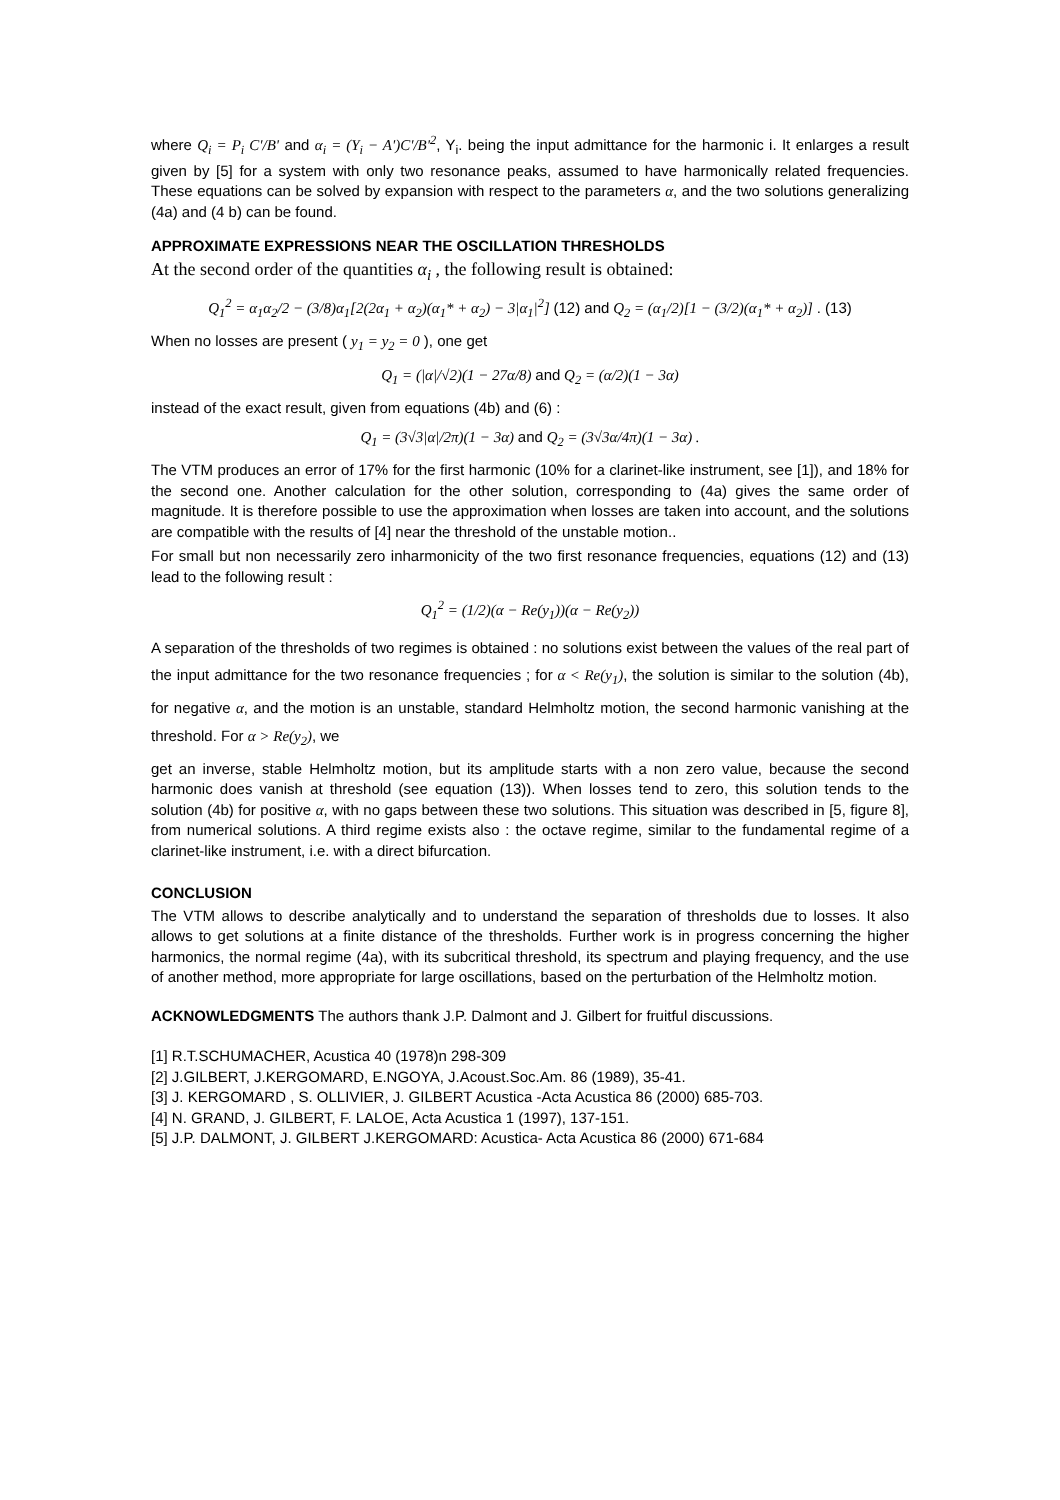where Q<sub>i</sub> = P<sub>i</sub> C'/B' and α<sub>i</sub> = (Y<sub>i</sub> − A')C'/B'<sup>2</sup>, Y<sub>i</sub>. being the input admittance for the harmonic i. It enlarges a result given by [5] for a system with only two resonance peaks, assumed to have harmonically related frequencies. These equations can be solved by expansion with respect to the parameters α, and the two solutions generalizing (4a) and (4 b) can be found.
APPROXIMATE EXPRESSIONS NEAR THE OSCILLATION THRESHOLDS
At the second order of the quantities α<sub>i</sub> , the following result is obtained:
Q<sub>1</sub><sup>2</sup> = α<sub>1</sub>α<sub>2</sub>/2 − (3/8)α<sub>1</sub>[2(2α<sub>1</sub> + α<sub>2</sub>)(α<sub>1</sub>* + α<sub>2</sub>) − 3|α<sub>1</sub>|<sup>2</sup>] (12) and Q<sub>2</sub> = (α<sub>1</sub>/2)[1 − (3/2)(α<sub>1</sub>* + α<sub>2</sub>)] . (13)
When no losses are present ( y<sub>1</sub> = y<sub>2</sub> = 0 ), one get
Q<sub>1</sub> = (|α|/√2)(1 − 27α/8) and Q<sub>2</sub> = (α/2)(1 − 3α)
instead of the exact result, given from equations (4b) and (6) :
Q<sub>1</sub> = (3√3|α|/2π)(1 − 3α) and Q<sub>2</sub> = (3√3α/4π)(1 − 3α) .
The VTM produces an error of 17% for the first harmonic (10% for a clarinet-like instrument, see [1]), and 18% for the second one. Another calculation for the other solution, corresponding to (4a) gives the same order of magnitude. It is therefore possible to use the approximation when losses are taken into account, and the solutions are compatible with the results of [4] near the threshold of the unstable motion..
For small but non necessarily zero inharmonicity of the two first resonance frequencies, equations (12) and (13) lead to the following result :
Q<sub>1</sub><sup>2</sup> = (1/2)(α − Re(y<sub>1</sub>))(α − Re(y<sub>2</sub>))
A separation of the thresholds of two regimes is obtained : no solutions exist between the values of the real part of the input admittance for the two resonance frequencies ; for α < Re(y<sub>1</sub>), the solution is similar to the solution (4b), for negative α, and the motion is an unstable, standard Helmholtz motion, the second harmonic vanishing at the threshold. For α > Re(y<sub>2</sub>), we
get an inverse, stable Helmholtz motion, but its amplitude starts with a non zero value, because the second harmonic does vanish at threshold (see equation (13)). When losses tend to zero, this solution tends to the solution (4b) for positive α, with no gaps between these two solutions. This situation was described in [5, figure 8], from numerical solutions. A third regime exists also : the octave regime, similar to the fundamental regime of a clarinet-like instrument, i.e. with a direct bifurcation.
CONCLUSION
The VTM allows to describe analytically and to understand the separation of thresholds due to losses. It also allows to get solutions at a finite distance of the thresholds. Further work is in progress concerning the higher harmonics, the normal regime (4a), with its subcritical threshold, its spectrum and playing frequency, and the use of another method, more appropriate for large oscillations, based on the perturbation of the Helmholtz motion.
ACKNOWLEDGMENTS The authors thank J.P. Dalmont and J. Gilbert for fruitful discussions.
[1] R.T.SCHUMACHER, Acustica 40 (1978)n 298-309
[2] J.GILBERT, J.KERGOMARD, E.NGOYA, J.Acoust.Soc.Am. 86 (1989), 35-41.
[3] J. KERGOMARD , S. OLLIVIER, J. GILBERT Acustica -Acta Acustica 86 (2000) 685-703.
[4] N. GRAND, J. GILBERT, F. LALOE, Acta Acustica 1 (1997), 137-151.
[5] J.P. DALMONT, J. GILBERT J.KERGOMARD: Acustica- Acta Acustica 86 (2000) 671-684